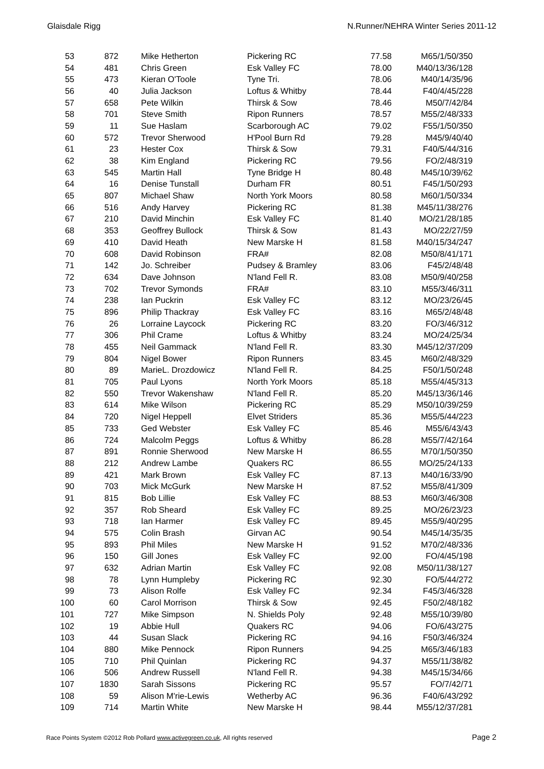Glaisdale Rigg N.Runner/NEHRA Winter Series 2011-12
| 53 | 872 | Mike Hetherton | Pickering RC | 77.58 | M65/1/50/350 |
| 54 | 481 | Chris Green | Esk Valley FC | 78.00 | M40/13/36/128 |
| 55 | 473 | Kieran O'Toole | Tyne Tri. | 78.06 | M40/14/35/96 |
| 56 | 40 | Julia Jackson | Loftus & Whitby | 78.44 | F40/4/45/228 |
| 57 | 658 | Pete Wilkin | Thirsk & Sow | 78.46 | M50/7/42/84 |
| 58 | 701 | Steve Smith | Ripon Runners | 78.57 | M55/2/48/333 |
| 59 | 11 | Sue Haslam | Scarborough AC | 79.02 | F55/1/50/350 |
| 60 | 572 | Trevor Sherwood | H'Pool Burn Rd | 79.28 | M45/9/40/40 |
| 61 | 23 | Hester Cox | Thirsk & Sow | 79.31 | F40/5/44/316 |
| 62 | 38 | Kim England | Pickering RC | 79.56 | FO/2/48/319 |
| 63 | 545 | Martin Hall | Tyne Bridge H | 80.48 | M45/10/39/62 |
| 64 | 16 | Denise Tunstall | Durham FR | 80.51 | F45/1/50/293 |
| 65 | 807 | Michael Shaw | North York Moors | 80.58 | M60/1/50/334 |
| 66 | 516 | Andy Harvey | Pickering RC | 81.38 | M45/11/38/276 |
| 67 | 210 | David Minchin | Esk Valley FC | 81.40 | MO/21/28/185 |
| 68 | 353 | Geoffrey Bullock | Thirsk & Sow | 81.43 | MO/22/27/59 |
| 69 | 410 | David Heath | New Marske H | 81.58 | M40/15/34/247 |
| 70 | 608 | David Robinson | FRA# | 82.08 | M50/8/41/171 |
| 71 | 142 | Jo. Schreiber | Pudsey & Bramley | 83.06 | F45/2/48/48 |
| 72 | 634 | Dave Johnson | N'land Fell R. | 83.08 | M50/9/40/258 |
| 73 | 702 | Trevor Symonds | FRA# | 83.10 | M55/3/46/311 |
| 74 | 238 | Ian Puckrin | Esk Valley FC | 83.12 | MO/23/26/45 |
| 75 | 896 | Philip Thackray | Esk Valley FC | 83.16 | M65/2/48/48 |
| 76 | 26 | Lorraine Laycock | Pickering RC | 83.20 | FO/3/46/312 |
| 77 | 306 | Phil Crame | Loftus & Whitby | 83.24 | MO/24/25/34 |
| 78 | 455 | Neil Gammack | N'land Fell R. | 83.30 | M45/12/37/209 |
| 79 | 804 | Nigel Bower | Ripon Runners | 83.45 | M60/2/48/329 |
| 80 | 89 | MarieL. Drozdowicz | N'land Fell R. | 84.25 | F50/1/50/248 |
| 81 | 705 | Paul Lyons | North York Moors | 85.18 | M55/4/45/313 |
| 82 | 550 | Trevor Wakenshaw | N'land Fell R. | 85.20 | M45/13/36/146 |
| 83 | 614 | Mike Wilson | Pickering RC | 85.29 | M50/10/39/259 |
| 84 | 720 | Nigel Heppell | Elvet Striders | 85.36 | M55/5/44/223 |
| 85 | 733 | Ged Webster | Esk Valley FC | 85.46 | M55/6/43/43 |
| 86 | 724 | Malcolm Peggs | Loftus & Whitby | 86.28 | M55/7/42/164 |
| 87 | 891 | Ronnie Sherwood | New Marske H | 86.55 | M70/1/50/350 |
| 88 | 212 | Andrew Lambe | Quakers RC | 86.55 | MO/25/24/133 |
| 89 | 421 | Mark Brown | Esk Valley FC | 87.13 | M40/16/33/90 |
| 90 | 703 | Mick McGurk | New Marske H | 87.52 | M55/8/41/309 |
| 91 | 815 | Bob Lillie | Esk Valley FC | 88.53 | M60/3/46/308 |
| 92 | 357 | Rob Sheard | Esk Valley FC | 89.25 | MO/26/23/23 |
| 93 | 718 | Ian Harmer | Esk Valley FC | 89.45 | M55/9/40/295 |
| 94 | 575 | Colin Brash | Girvan AC | 90.54 | M45/14/35/35 |
| 95 | 893 | Phil Miles | New Marske H | 91.52 | M70/2/48/336 |
| 96 | 150 | Gill Jones | Esk Valley FC | 92.00 | FO/4/45/198 |
| 97 | 632 | Adrian Martin | Esk Valley FC | 92.08 | M50/11/38/127 |
| 98 | 78 | Lynn Humpleby | Pickering RC | 92.30 | FO/5/44/272 |
| 99 | 73 | Alison Rolfe | Esk Valley FC | 92.34 | F45/3/46/328 |
| 100 | 60 | Carol Morrison | Thirsk & Sow | 92.45 | F50/2/48/182 |
| 101 | 727 | Mike Simpson | N. Shields Poly | 92.48 | M55/10/39/80 |
| 102 | 19 | Abbie Hull | Quakers RC | 94.06 | FO/6/43/275 |
| 103 | 44 | Susan Slack | Pickering RC | 94.16 | F50/3/46/324 |
| 104 | 880 | Mike Pennock | Ripon Runners | 94.25 | M65/3/46/183 |
| 105 | 710 | Phil Quinlan | Pickering RC | 94.37 | M55/11/38/82 |
| 106 | 506 | Andrew Russell | N'land Fell R. | 94.38 | M45/15/34/66 |
| 107 | 1830 | Sarah Sissons | Pickering RC | 95.57 | FO/7/42/71 |
| 108 | 59 | Alison M'rie-Lewis | Wetherby AC | 96.36 | F40/6/43/292 |
| 109 | 714 | Martin White | New Marske H | 98.44 | M55/12/37/281 |
Race Points System ©2012 Rob Pollard www.activegreen.co.uk, All rights reserved Page 2